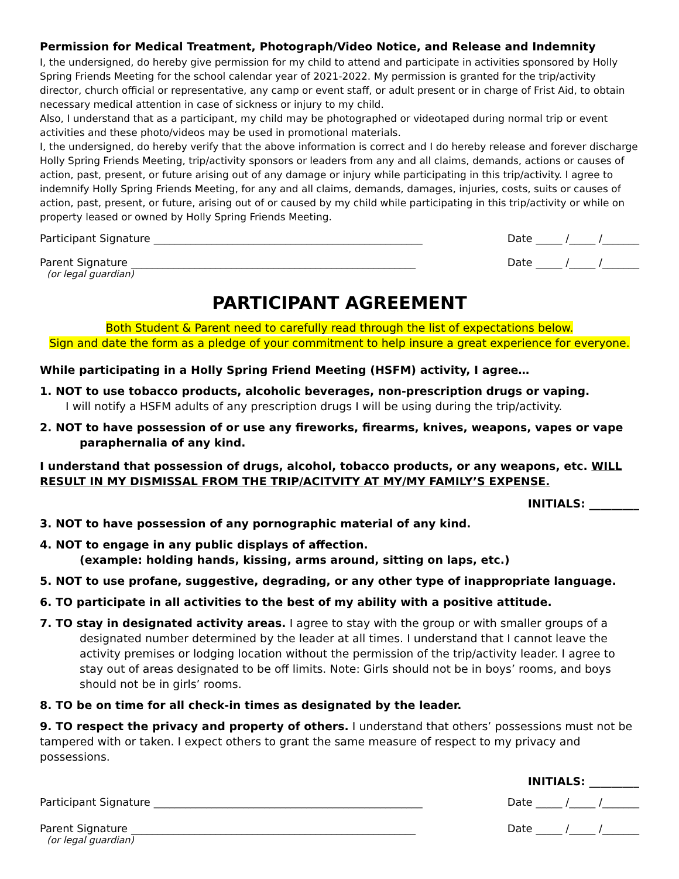Permission for Medical Treatment, Photograph/Video Notice, and Release and Indemnity
I, the undersigned, do hereby give permission for my child to attend and participate in activities sponsored by Holly Spring Friends Meeting for the school calendar year of 2021-2022. My permission is granted for the trip/activity director, church official or representative, any camp or event staff, or adult present or in charge of Frist Aid, to obtain necessary medical attention in case of sickness or injury to my child.
Also, I understand that as a participant, my child may be photographed or videotaped during normal trip or event activities and these photo/videos may be used in promotional materials.
I, the undersigned, do hereby verify that the above information is correct and I do hereby release and forever discharge Holly Spring Friends Meeting, trip/activity sponsors or leaders from any and all claims, demands, actions or causes of action, past, present, or future arising out of any damage or injury while participating in this trip/activity. I agree to indemnify Holly Spring Friends Meeting, for any and all claims, demands, damages, injuries, costs, suits or causes of action, past, present, or future, arising out of or caused by my child while participating in this trip/activity or while on property leased or owned by Holly Spring Friends Meeting.
Participant Signature ___________________________________________________ Date _____ /_____ /_______
Parent Signature ______________________________________________________ Date _____ /_____ /_______
(or legal guardian)
PARTICIPANT AGREEMENT
Both Student & Parent need to carefully read through the list of expectations below.
Sign and date the form as a pledge of your commitment to help insure a great experience for everyone.
While participating in a Holly Spring Friend Meeting (HSFM) activity, I agree…
1. NOT to use tobacco products, alcoholic beverages, non-prescription drugs or vaping.
I will notify a HSFM adults of any prescription drugs I will be using during the trip/activity.
2. NOT to have possession of or use any fireworks, firearms, knives, weapons, vapes or vape
paraphernalia of any kind.
I understand that possession of drugs, alcohol, tobacco products, or any weapons, etc. WILL RESULT IN MY DISMISSAL FROM THE TRIP/ACITVITY AT MY/MY FAMILY’S EXPENSE.
INITIALS: _________
3. NOT to have possession of any pornographic material of any kind.
4. NOT to engage in any public displays of affection.
(example: holding hands, kissing, arms around, sitting on laps, etc.)
5. NOT to use profane, suggestive, degrading, or any other type of inappropriate language.
6. TO participate in all activities to the best of my ability with a positive attitude.
7. TO stay in designated activity areas. I agree to stay with the group or with smaller groups of a designated number determined by the leader at all times. I understand that I cannot leave the activity premises or lodging location without the permission of the trip/activity leader. I agree to stay out of areas designated to be off limits. Note: Girls should not be in boys’ rooms, and boys should not be in girls’ rooms.
8. TO be on time for all check-in times as designated by the leader.
9. TO respect the privacy and property of others. I understand that others’ possessions must not be tampered with or taken. I expect others to grant the same measure of respect to my privacy and possessions.
INITIALS: _________
Participant Signature ___________________________________________________ Date _____ /_____ /_______
Parent Signature ______________________________________________________ Date _____ /_____ /_______
(or legal guardian)